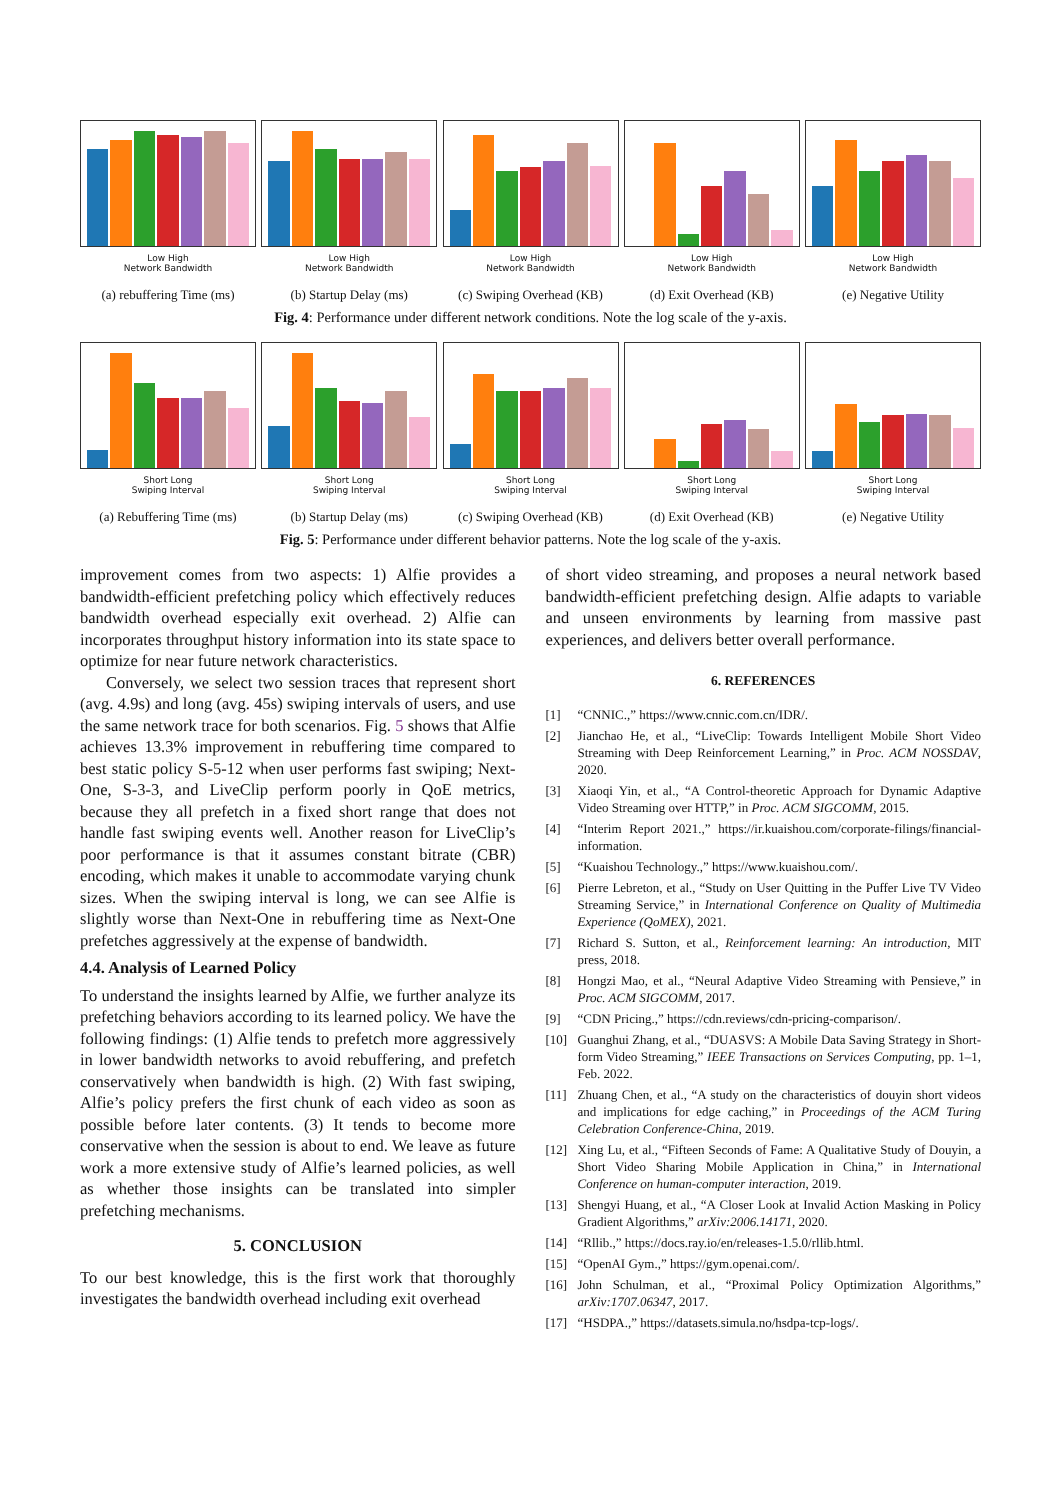Low High
Network Bandwidth
(a) rebuffering Time (ms)
Low High
Network Bandwidth
(b) Startup Delay (ms)
Low High
Network Bandwidth
(c) Swiping Overhead (KB)
Low High
Network Bandwidth
(d) Exit Overhead (KB)
Low High
Network Bandwidth
(e) Negative Utility
Fig. 4: Performance under different network conditions. Note the log scale of the y-axis.
Short Long
Swiping Interval
(a) Rebuffering Time (ms)
Short Long
Swiping Interval
(b) Startup Delay (ms)
Short Long
Swiping Interval
(c) Swiping Overhead (KB)
Short Long
Swiping Interval
(d) Exit Overhead (KB)
Short Long
Swiping Interval
(e) Negative Utility
Fig. 5: Performance under different behavior patterns. Note the log scale of the y-axis.
improvement comes from two aspects: 1) Alfie provides a bandwidth-efficient prefetching policy which effectively reduces bandwidth overhead especially exit overhead. 2) Alfie can incorporates throughput history information into its state space to optimize for near future network characteristics.
Conversely, we select two session traces that represent short (avg. 4.9s) and long (avg. 45s) swiping intervals of users, and use the same network trace for both scenarios. Fig. 5 shows that Alfie achieves 13.3% improvement in rebuffering time compared to best static policy S-5-12 when user performs fast swiping; Next-One, S-3-3, and LiveClip perform poorly in QoE metrics, because they all prefetch in a fixed short range that does not handle fast swiping events well. Another reason for LiveClip’s poor performance is that it assumes constant bitrate (CBR) encoding, which makes it unable to accommodate varying chunk sizes. When the swiping interval is long, we can see Alfie is slightly worse than Next-One in rebuffering time as Next-One prefetches aggressively at the expense of bandwidth.
4.4. Analysis of Learned Policy
To understand the insights learned by Alfie, we further analyze its prefetching behaviors according to its learned policy. We have the following findings: (1) Alfie tends to prefetch more aggressively in lower bandwidth networks to avoid rebuffering, and prefetch conservatively when bandwidth is high. (2) With fast swiping, Alfie’s policy prefers the first chunk of each video as soon as possible before later contents. (3) It tends to become more conservative when the session is about to end. We leave as future work a more extensive study of Alfie’s learned policies, as well as whether those insights can be translated into simpler prefetching mechanisms.
5. CONCLUSION
To our best knowledge, this is the first work that thoroughly investigates the bandwidth overhead including exit overhead
of short video streaming, and proposes a neural network based bandwidth-efficient prefetching design. Alfie adapts to variable and unseen environments by learning from massive past experiences, and delivers better overall performance.
6. REFERENCES
[1] “CNNIC.,” https://www.cnnic.com.cn/IDR/.
[2] Jianchao He, et al., “LiveClip: Towards Intelligent Mobile Short Video Streaming with Deep Reinforcement Learning,” in Proc. ACM NOSSDAV, 2020.
[3] Xiaoqi Yin, et al., “A Control-theoretic Approach for Dynamic Adaptive Video Streaming over HTTP,” in Proc. ACM SIGCOMM, 2015.
[4] “Interim Report 2021.,” https://ir.kuaishou.com/corporate-filings/financial-information.
[5] “Kuaishou Technology.,” https://www.kuaishou.com/.
[6] Pierre Lebreton, et al., “Study on User Quitting in the Puffer Live TV Video Streaming Service,” in International Conference on Quality of Multimedia Experience (QoMEX), 2021.
[7] Richard S. Sutton, et al., Reinforcement learning: An introduction, MIT press, 2018.
[8] Hongzi Mao, et al., “Neural Adaptive Video Streaming with Pensieve,” in Proc. ACM SIGCOMM, 2017.
[9] “CDN Pricing.,” https://cdn.reviews/cdn-pricing-comparison/.
[10] Guanghui Zhang, et al., “DUASVS: A Mobile Data Saving Strategy in Short-form Video Streaming,” IEEE Transactions on Services Computing, pp. 1–1, Feb. 2022.
[11] Zhuang Chen, et al., “A study on the characteristics of douyin short videos and implications for edge caching,” in Proceedings of the ACM Turing Celebration Conference-China, 2019.
[12] Xing Lu, et al., “Fifteen Seconds of Fame: A Qualitative Study of Douyin, a Short Video Sharing Mobile Application in China,” in International Conference on human-computer interaction, 2019.
[13] Shengyi Huang, et al., “A Closer Look at Invalid Action Masking in Policy Gradient Algorithms,” arXiv:2006.14171, 2020.
[14] “Rllib.,” https://docs.ray.io/en/releases-1.5.0/rllib.html.
[15] “OpenAI Gym.,” https://gym.openai.com/.
[16] John Schulman, et al., “Proximal Policy Optimization Algorithms,” arXiv:1707.06347, 2017.
[17] “HSDPA.,” https://datasets.simula.no/hsdpa-tcp-logs/.